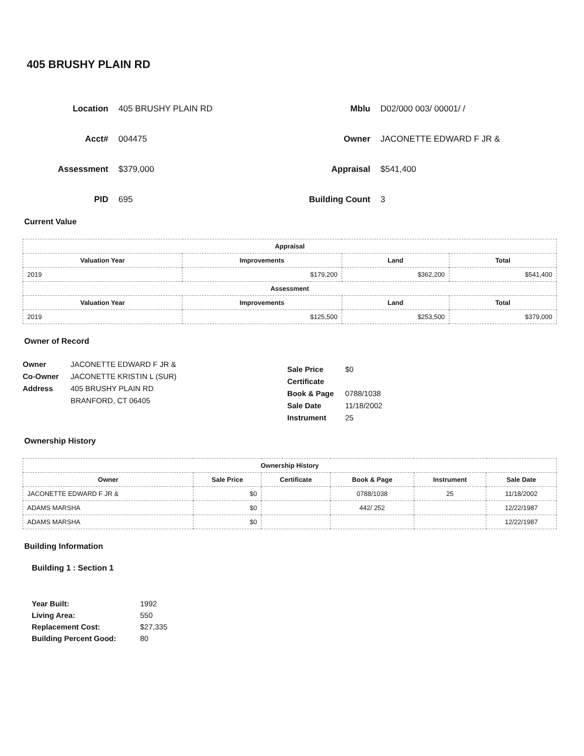405 BRUSHY PLAIN RD
Location
405 BRUSHY PLAIN RD
Mblu
D02/000 003/ 00001/ /
Acct#
004475
Owner
JACONETTE EDWARD F JR &
Assessment
$379,000
Appraisal
$541,400
PID
695
Building Count
3
Current Value
| Appraisal | | | |
| --- | --- | --- | --- |
| Valuation Year | Improvements | Land | Total |
| 2019 | $179,200 | $362,200 | $541,400 |
| Assessment | | | |
| Valuation Year | Improvements | Land | Total |
| 2019 | $125,500 | $253,500 | $379,000 |
Owner of Record
Owner
Co-Owner
Address
JACONETTE EDWARD F JR &
JACONETTE KRISTIN L (SUR)
405 BRUSHY PLAIN RD
BRANFORD, CT 06405
Sale Price
Certificate
Book & Page
Sale Date
Instrument
$0
0788/1038
11/18/2002
25
Ownership History
| Ownership History | | | | | |
| --- | --- | --- | --- | --- | --- |
| Owner | Sale Price | Certificate | Book & Page | Instrument | Sale Date |
| JACONETTE EDWARD F JR & | $0 | | 0788/1038 | 25 | 11/18/2002 |
| ADAMS MARSHA | $0 | | 442/ 252 | | 12/22/1987 |
| ADAMS MARSHA | $0 | | | | 12/22/1987 |
Building Information
Building 1 : Section 1
| Year Built: | 1992 |
| Living Area: | 550 |
| Replacement Cost: | $27,335 |
| Building Percent Good: | 80 |